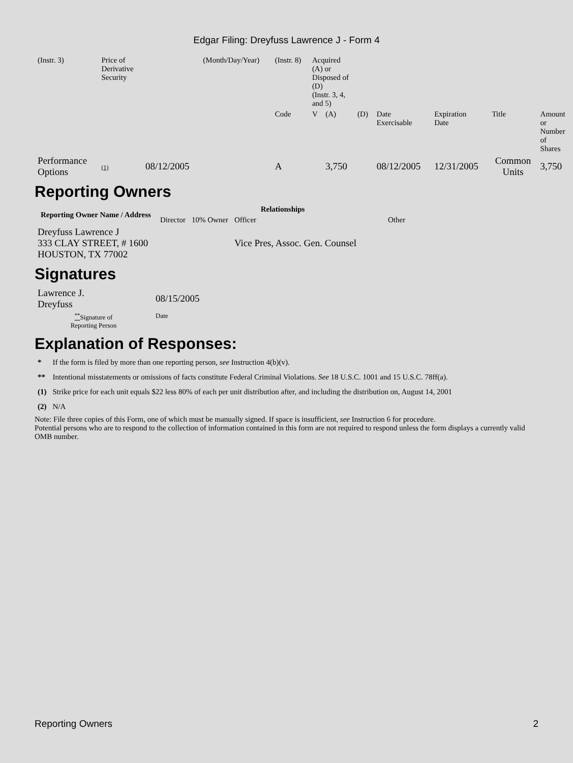Edgar Filing: Dreyfuss Lawrence J - Form 4
| (Instr. 3) | Price of Derivative Security | | (Month/Day/Year) | (Instr. 8) | Acquired (A) or Disposed of (D) (Instr. 3, 4, and 5) | | | | | | |
| | | | | Code | V | (A) | (D) | Date Exercisable | Expiration Date | Title | Amount or Number of Shares |
| Performance Options | (1) | 08/12/2005 | | A | | 3,750 | | 08/12/2005 | 12/31/2005 | Common Units | 3,750 |
Reporting Owners
| Reporting Owner Name / Address | Relationships | | | |
| --- | --- | --- | --- | --- |
| | Director | 10% Owner | Officer | Other |
| Dreyfuss Lawrence J 333 CLAY STREET, # 1600 HOUSTON, TX 77002 | | | Vice Pres, Assoc. Gen. Counsel | |
Signatures
| Lawrence J. Dreyfuss | 08/15/2005 |
| <sup>**</sup> Signature of Reporting Person | Date |
Explanation of Responses:
| * | If the form is filed by more than one reporting person, see Instruction 4(b)(v). |
| ** | Intentional misstatements or omissions of facts constitute Federal Criminal Violations. See 18 U.S.C. 1001 and 15 U.S.C. 78ff(a). |
| (1) | Strike price for each unit equals $22 less 80% of each per unit distribution after, and including the distribution on, August 14, 2001 |
| (2) | N/A |
Note: File three copies of this Form, one of which must be manually signed. If space is insufficient, see Instruction 6 for procedure.
Potential persons who are to respond to the collection of information contained in this form are not required to respond unless the form displays a currently valid OMB number.
Reporting Owners 2